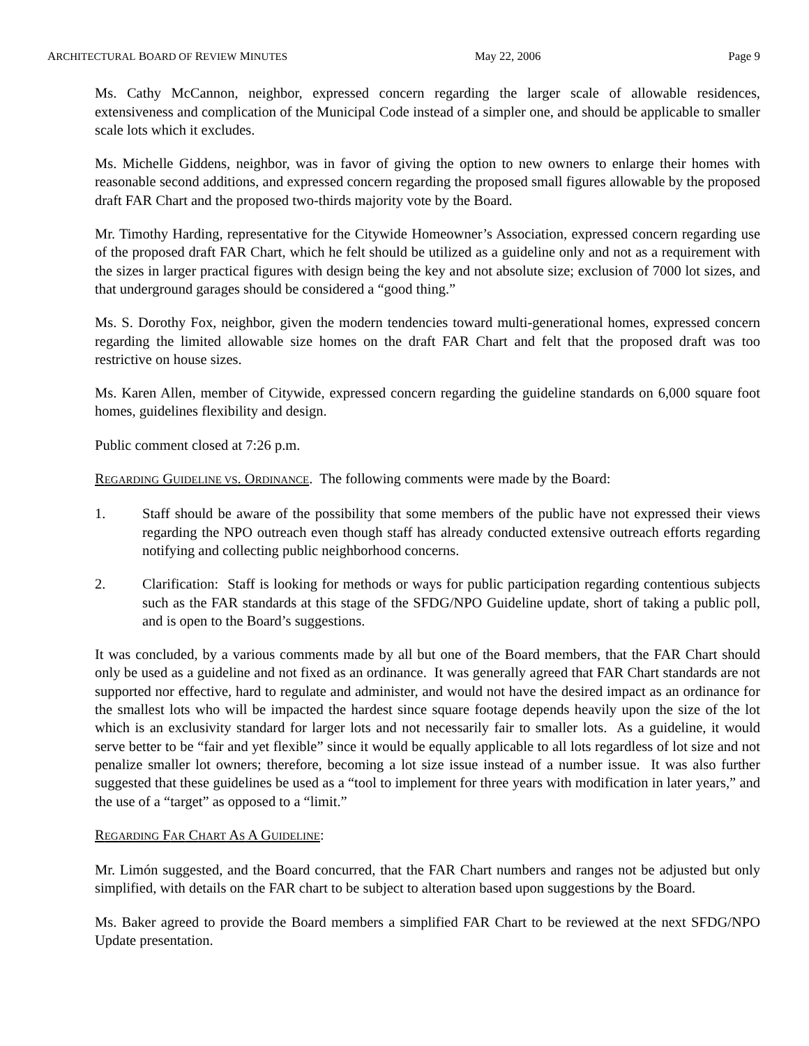ARCHITECTURAL BOARD OF REVIEW MINUTES May 22, 2006 Page 9
Ms. Cathy McCannon, neighbor, expressed concern regarding the larger scale of allowable residences, extensiveness and complication of the Municipal Code instead of a simpler one, and should be applicable to smaller scale lots which it excludes.
Ms. Michelle Giddens, neighbor, was in favor of giving the option to new owners to enlarge their homes with reasonable second additions, and expressed concern regarding the proposed small figures allowable by the proposed draft FAR Chart and the proposed two-thirds majority vote by the Board.
Mr. Timothy Harding, representative for the Citywide Homeowner’s Association, expressed concern regarding use of the proposed draft FAR Chart, which he felt should be utilized as a guideline only and not as a requirement with the sizes in larger practical figures with design being the key and not absolute size; exclusion of 7000 lot sizes, and that underground garages should be considered a “good thing.”
Ms. S. Dorothy Fox, neighbor, given the modern tendencies toward multi-generational homes, expressed concern regarding the limited allowable size homes on the draft FAR Chart and felt that the proposed draft was too restrictive on house sizes.
Ms. Karen Allen, member of Citywide, expressed concern regarding the guideline standards on 6,000 square foot homes, guidelines flexibility and design.
Public comment closed at 7:26 p.m.
REGARDING GUIDELINE VS. ORDINANCE. The following comments were made by the Board:
1. Staff should be aware of the possibility that some members of the public have not expressed their views regarding the NPO outreach even though staff has already conducted extensive outreach efforts regarding notifying and collecting public neighborhood concerns.
2. Clarification: Staff is looking for methods or ways for public participation regarding contentious subjects such as the FAR standards at this stage of the SFDG/NPO Guideline update, short of taking a public poll, and is open to the Board’s suggestions.
It was concluded, by a various comments made by all but one of the Board members, that the FAR Chart should only be used as a guideline and not fixed as an ordinance. It was generally agreed that FAR Chart standards are not supported nor effective, hard to regulate and administer, and would not have the desired impact as an ordinance for the smallest lots who will be impacted the hardest since square footage depends heavily upon the size of the lot which is an exclusivity standard for larger lots and not necessarily fair to smaller lots. As a guideline, it would serve better to be “fair and yet flexible” since it would be equally applicable to all lots regardless of lot size and not penalize smaller lot owners; therefore, becoming a lot size issue instead of a number issue. It was also further suggested that these guidelines be used as a “tool to implement for three years with modification in later years,” and the use of a “target” as opposed to a “limit.”
REGARDING FAR CHART AS A GUIDELINE:
Mr. Limón suggested, and the Board concurred, that the FAR Chart numbers and ranges not be adjusted but only simplified, with details on the FAR chart to be subject to alteration based upon suggestions by the Board.
Ms. Baker agreed to provide the Board members a simplified FAR Chart to be reviewed at the next SFDG/NPO Update presentation.